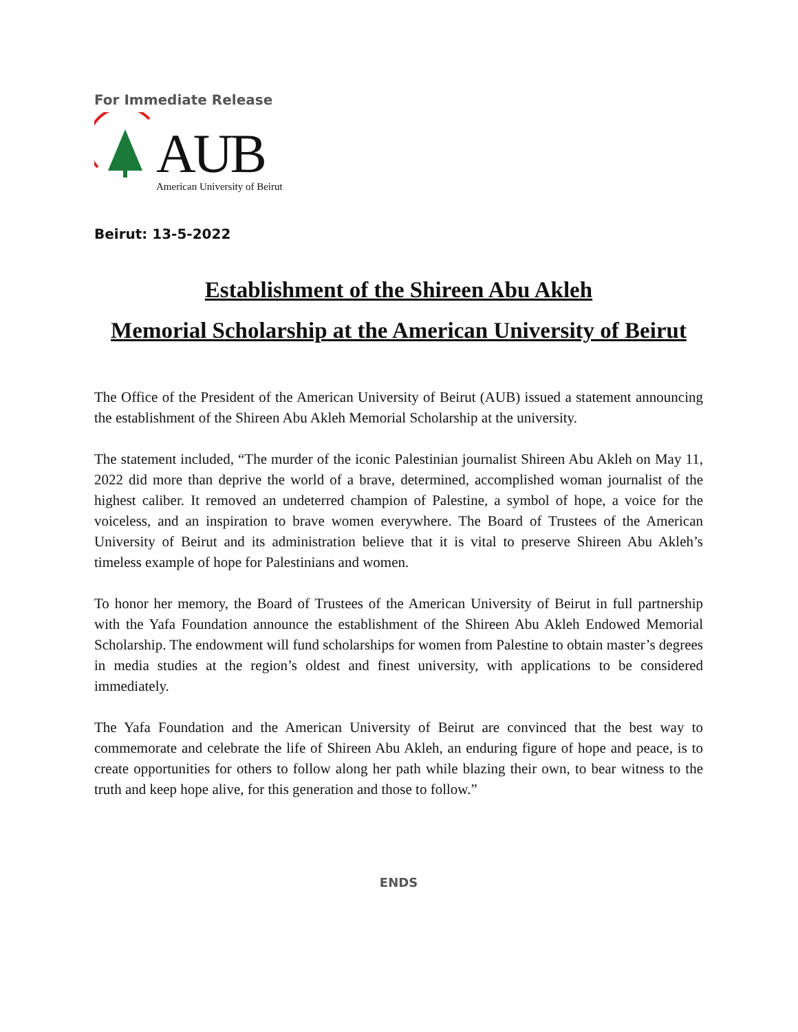For Immediate Release
AUB
American University of Beirut
Beirut: 13-5-2022
Establishment of the Shireen Abu Akleh
Memorial Scholarship at the American University of Beirut
The Office of the President of the American University of Beirut (AUB) issued a statement announcing the establishment of the Shireen Abu Akleh Memorial Scholarship at the university.
The statement included, “The murder of the iconic Palestinian journalist Shireen Abu Akleh on May 11, 2022 did more than deprive the world of a brave, determined, accomplished woman journalist of the highest caliber. It removed an undeterred champion of Palestine, a symbol of hope, a voice for the voiceless, and an inspiration to brave women everywhere. The Board of Trustees of the American University of Beirut and its administration believe that it is vital to preserve Shireen Abu Akleh’s timeless example of hope for Palestinians and women.
To honor her memory, the Board of Trustees of the American University of Beirut in full partnership with the Yafa Foundation announce the establishment of the Shireen Abu Akleh Endowed Memorial Scholarship. The endowment will fund scholarships for women from Palestine to obtain master’s degrees in media studies at the region’s oldest and finest university, with applications to be considered immediately.
The Yafa Foundation and the American University of Beirut are convinced that the best way to commemorate and celebrate the life of Shireen Abu Akleh, an enduring figure of hope and peace, is to create opportunities for others to follow along her path while blazing their own, to bear witness to the truth and keep hope alive, for this generation and those to follow.”
ENDS